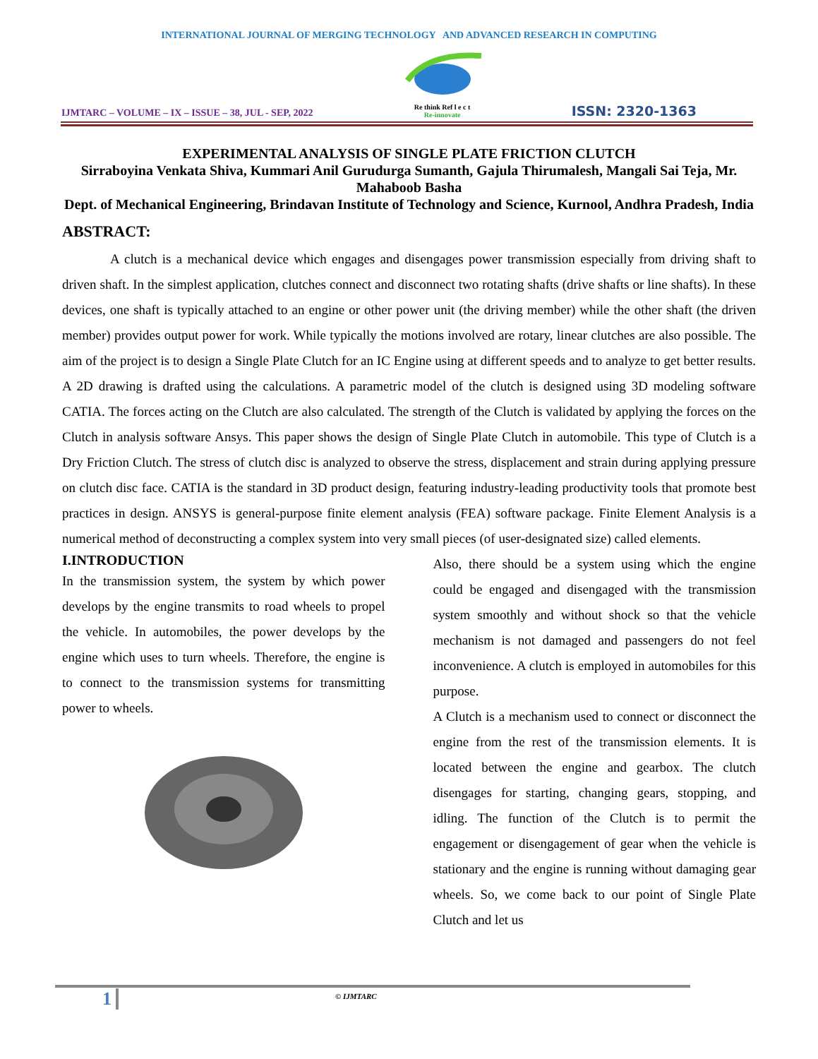INTERNATIONAL JOURNAL OF MERGING TECHNOLOGY AND ADVANCED RESEARCH IN COMPUTING
IJMTARC – VOLUME – IX – ISSUE – 38, JUL - SEP, 2022
Re think Ref l e c t
Re-innovate
ISSN: 2320-1363
EXPERIMENTAL ANALYSIS OF SINGLE PLATE FRICTION CLUTCH
Sirraboyina Venkata Shiva, Kummari Anil Gurudurga Sumanth, Gajula Thirumalesh, Mangali Sai Teja, Mr. Mahaboob Basha
Dept. of Mechanical Engineering, Brindavan Institute of Technology and Science, Kurnool, Andhra Pradesh, India
ABSTRACT:
A clutch is a mechanical device which engages and disengages power transmission especially from driving shaft to driven shaft. In the simplest application, clutches connect and disconnect two rotating shafts (drive shafts or line shafts). In these devices, one shaft is typically attached to an engine or other power unit (the driving member) while the other shaft (the driven member) provides output power for work. While typically the motions involved are rotary, linear clutches are also possible. The aim of the project is to design a Single Plate Clutch for an IC Engine using at different speeds and to analyze to get better results. A 2D drawing is drafted using the calculations. A parametric model of the clutch is designed using 3D modeling software CATIA. The forces acting on the Clutch are also calculated. The strength of the Clutch is validated by applying the forces on the Clutch in analysis software Ansys. This paper shows the design of Single Plate Clutch in automobile. This type of Clutch is a Dry Friction Clutch. The stress of clutch disc is analyzed to observe the stress, displacement and strain during applying pressure on clutch disc face. CATIA is the standard in 3D product design, featuring industry-leading productivity tools that promote best practices in design. ANSYS is general-purpose finite element analysis (FEA) software package. Finite Element Analysis is a numerical method of deconstructing a complex system into very small pieces (of user-designated size) called elements.
I.INTRODUCTION
In the transmission system, the system by which power develops by the engine transmits to road wheels to propel the vehicle. In automobiles, the power develops by the engine which uses to turn wheels. Therefore, the engine is to connect to the transmission systems for transmitting power to wheels.
Also, there should be a system using which the engine could be engaged and disengaged with the transmission system smoothly and without shock so that the vehicle mechanism is not damaged and passengers do not feel inconvenience. A clutch is employed in automobiles for this purpose.
A Clutch is a mechanism used to connect or disconnect the engine from the rest of the transmission elements. It is located between the engine and gearbox. The clutch disengages for starting, changing gears, stopping, and idling. The function of the Clutch is to permit the engagement or disengagement of gear when the vehicle is stationary and the engine is running without damaging gear wheels. So, we come back to our point of Single Plate Clutch and let us
1 © IJMTARC